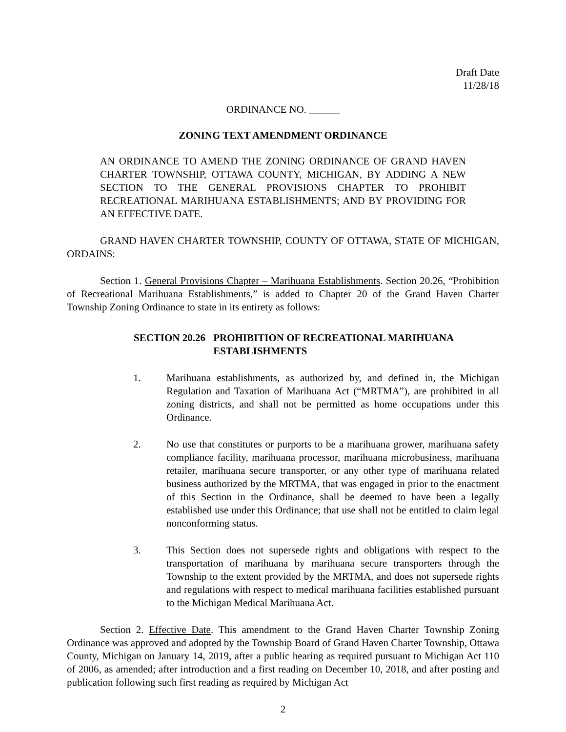Draft Date
11/28/18
ORDINANCE NO. ______
ZONING TEXT AMENDMENT ORDINANCE
AN ORDINANCE TO AMEND THE ZONING ORDINANCE OF GRAND HAVEN CHARTER TOWNSHIP, OTTAWA COUNTY, MICHIGAN, BY ADDING A NEW SECTION TO THE GENERAL PROVISIONS CHAPTER TO PROHIBIT RECREATIONAL MARIHUANA ESTABLISHMENTS; AND BY PROVIDING FOR AN EFFECTIVE DATE.
GRAND HAVEN CHARTER TOWNSHIP, COUNTY OF OTTAWA, STATE OF MICHIGAN, ORDAINS:
Section 1. General Provisions Chapter – Marihuana Establishments. Section 20.26, “Prohibition of Recreational Marihuana Establishments,” is added to Chapter 20 of the Grand Haven Charter Township Zoning Ordinance to state in its entirety as follows:
SECTION 20.26 PROHIBITION OF RECREATIONAL MARIHUANA ESTABLISHMENTS
1. Marihuana establishments, as authorized by, and defined in, the Michigan Regulation and Taxation of Marihuana Act (“MRTMA”), are prohibited in all zoning districts, and shall not be permitted as home occupations under this Ordinance.
2. No use that constitutes or purports to be a marihuana grower, marihuana safety compliance facility, marihuana processor, marihuana microbusiness, marihuana retailer, marihuana secure transporter, or any other type of marihuana related business authorized by the MRTMA, that was engaged in prior to the enactment of this Section in the Ordinance, shall be deemed to have been a legally established use under this Ordinance; that use shall not be entitled to claim legal nonconforming status.
3. This Section does not supersede rights and obligations with respect to the transportation of marihuana by marihuana secure transporters through the Township to the extent provided by the MRTMA, and does not supersede rights and regulations with respect to medical marihuana facilities established pursuant to the Michigan Medical Marihuana Act.
Section 2. Effective Date. This amendment to the Grand Haven Charter Township Zoning Ordinance was approved and adopted by the Township Board of Grand Haven Charter Township, Ottawa County, Michigan on January 14, 2019, after a public hearing as required pursuant to Michigan Act 110 of 2006, as amended; after introduction and a first reading on December 10, 2018, and after posting and publication following such first reading as required by Michigan Act
2